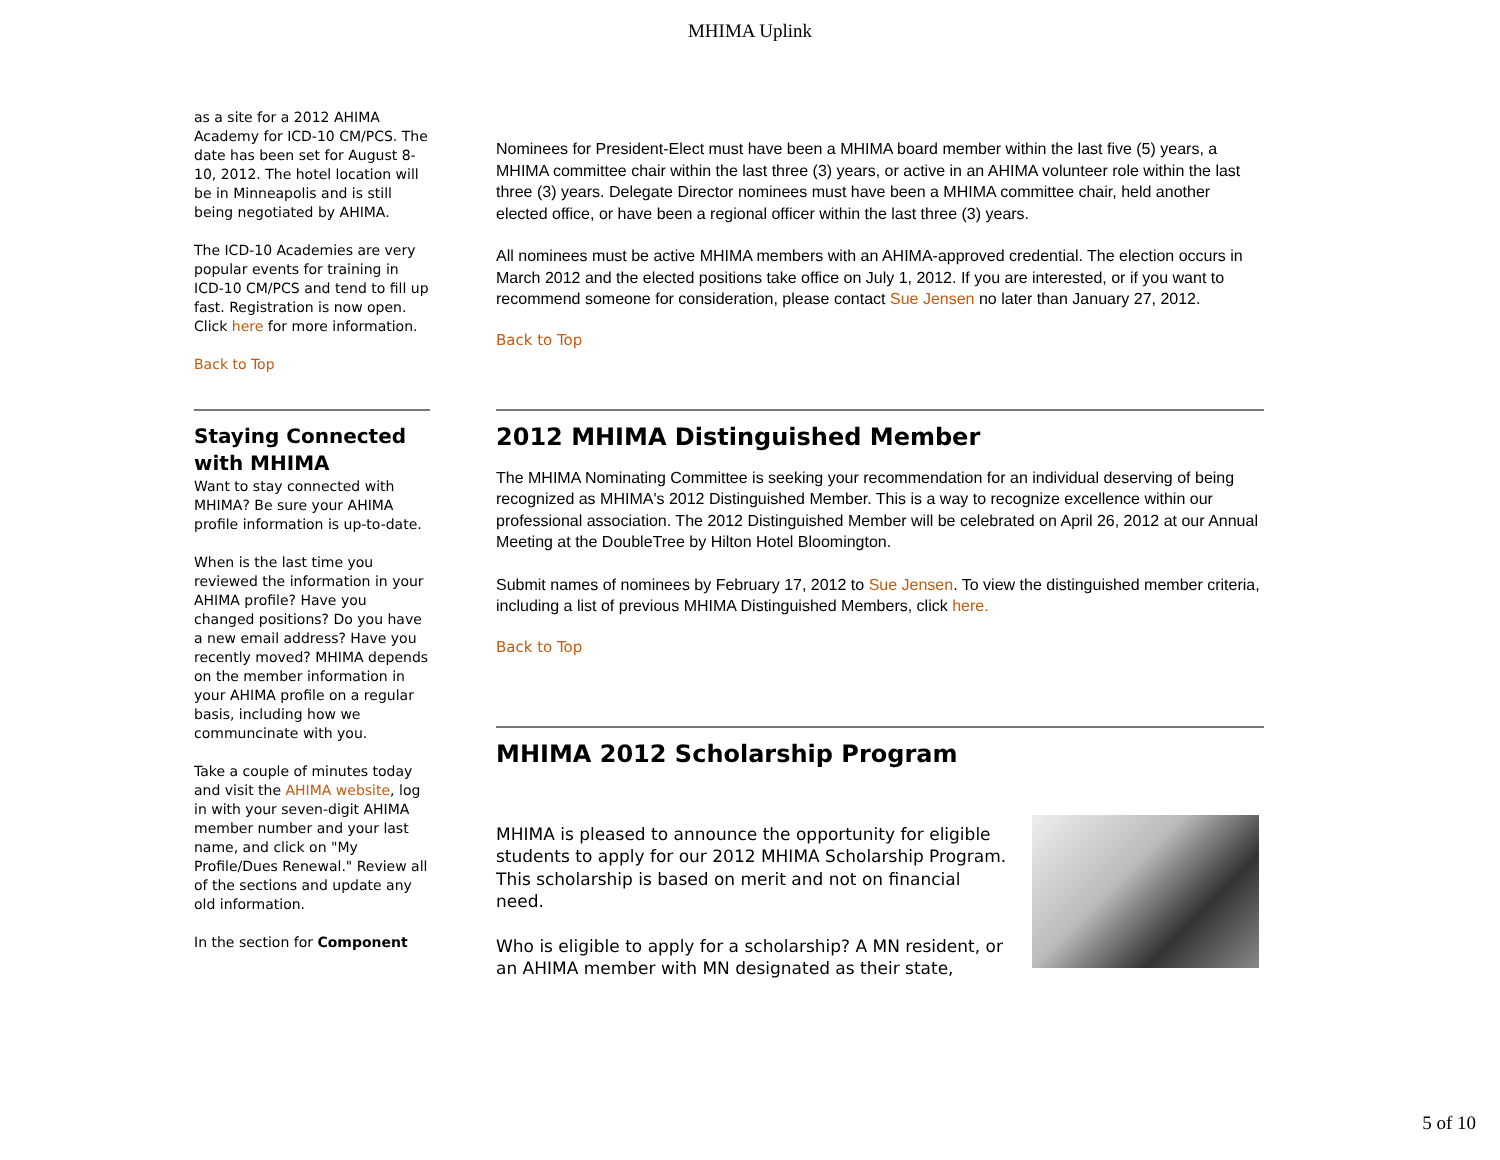MHIMA Uplink
as a site for a 2012 AHIMA Academy for ICD-10 CM/PCS. The date has been set for August 8-10, 2012. The hotel location will be in Minneapolis and is still being negotiated by AHIMA.
The ICD-10 Academies are very popular events for training in ICD-10 CM/PCS and tend to fill up fast. Registration is now open. Click here for more information.
Back to Top
Staying Connected with MHIMA
Want to stay connected with MHIMA? Be sure your AHIMA profile information is up-to-date.
When is the last time you reviewed the information in your AHIMA profile? Have you changed positions? Do you have a new email address? Have you recently moved? MHIMA depends on the member information in your AHIMA profile on a regular basis, including how we communcinate with you.
Take a couple of minutes today and visit the AHIMA website, log in with your seven-digit AHIMA member number and your last name, and click on "My Profile/Dues Renewal." Review all of the sections and update any old information.
In the section for Component
Nominees for President-Elect must have been a MHIMA board member within the last five (5) years, a MHIMA committee chair within the last three (3) years, or active in an AHIMA volunteer role within the last three (3) years. Delegate Director nominees must have been a MHIMA committee chair, held another elected office, or have been a regional officer within the last three (3) years.
All nominees must be active MHIMA members with an AHIMA-approved credential. The election occurs in March 2012 and the elected positions take office on July 1, 2012. If you are interested, or if you want to recommend someone for consideration, please contact Sue Jensen no later than January 27, 2012.
Back to Top
2012 MHIMA Distinguished Member
The MHIMA Nominating Committee is seeking your recommendation for an individual deserving of being recognized as MHIMA's 2012 Distinguished Member. This is a way to recognize excellence within our professional association. The 2012 Distinguished Member will be celebrated on April 26, 2012 at our Annual Meeting at the DoubleTree by Hilton Hotel Bloomington.
Submit names of nominees by February 17, 2012 to Sue Jensen. To view the distinguished member criteria, including a list of previous MHIMA Distinguished Members, click here.
Back to Top
MHIMA 2012 Scholarship Program
MHIMA is pleased to announce the opportunity for eligible students to apply for our 2012 MHIMA Scholarship Program. This scholarship is based on merit and not on financial need.
Who is eligible to apply for a scholarship? A MN resident, or an AHIMA member with MN designated as their state,
5 of 10